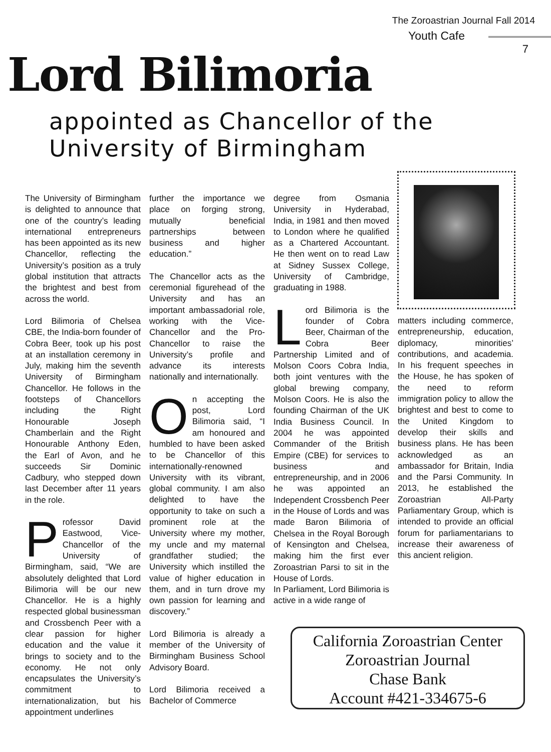The Zoroastrian Journal Fall 2014
Youth Cafe
7 Lord Bilimoria
appointed as Chancellor of the
University of Birmingham
The University of Birmingham is delighted to announce that one of the country’s leading international entrepreneurs has been appointed as its new Chancellor, reflecting the University’s position as a truly global institution that attracts the brightest and best from across the world.
Lord Bilimoria of Chelsea CBE, the India-born founder of Cobra Beer, took up his post at an installation ceremony in July, making him the seventh University of Birmingham Chancellor. He follows in the footsteps of Chancellors including the Right Honourable Joseph Chamberlain and the Right Honourable Anthony Eden, the Earl of Avon, and he succeeds Sir Dominic Cadbury, who stepped down last December after 11 years in the role.
Professor David Eastwood, Vice-Chancellor of the University of Birmingham, said, “We are absolutely delighted that Lord Bilimoria will be our new Chancellor. He is a highly respected global businessman and Crossbench Peer with a clear passion for higher education and the value it brings to society and to the economy. He not only encapsulates the University’s commitment to internationalization, but his appointment underlines
further the importance we place on forging strong, mutually beneficial partnerships between business and higher education.”
The Chancellor acts as the ceremonial figurehead of the University and has an important ambassadorial role, working with the Vice-Chancellor and the Pro-Chancellor to raise the University’s profile and advance its interests nationally and internationally.
On accepting the post, Lord Bilimoria said, “I am honoured and humbled to have been asked to be Chancellor of this internationally-renowned University with its vibrant, global community. I am also delighted to have the opportunity to take on such a prominent role at the University where my mother, my uncle and my maternal grandfather studied; the University which instilled the value of higher education in them, and in turn drove my own passion for learning and discovery.”
Lord Bilimoria is already a member of the University of Birmingham Business School Advisory Board.
Lord Bilimoria received a Bachelor of Commerce
degree from Osmania University in Hyderabad, India, in 1981 and then moved to London where he qualified as a Chartered Accountant. He then went on to read Law at Sidney Sussex College, University of Cambridge, graduating in 1988.
Lord Bilimoria is the founder of Cobra Beer, Chairman of the Cobra Beer Partnership Limited and of Molson Coors Cobra India, both joint ventures with the global brewing company, Molson Coors. He is also the founding Chairman of the UK India Business Council. In 2004 he was appointed Commander of the British Empire (CBE) for services to business and entrepreneurship, and in 2006 he was appointed an Independent Crossbench Peer in the House of Lords and was made Baron Bilimoria of Chelsea in the Royal Borough of Kensington and Chelsea, making him the first ever Zoroastrian Parsi to sit in the House of Lords.
In Parliament, Lord Bilimoria is active in a wide range of
matters including commerce, entrepreneurship, education, diplomacy, minorities’ contributions, and academia. In his frequent speeches in the House, he has spoken of the need to reform immigration policy to allow the brightest and best to come to the United Kingdom to develop their skills and business plans. He has been acknowledged as an ambassador for Britain, India and the Parsi Community. In 2013, he established the Zoroastrian All-Party Parliamentary Group, which is intended to provide an official forum for parliamentarians to increase their awareness of this ancient religion.
California Zoroastrian Center
Zoroastrian Journal
Chase Bank
Account #421-334675-6